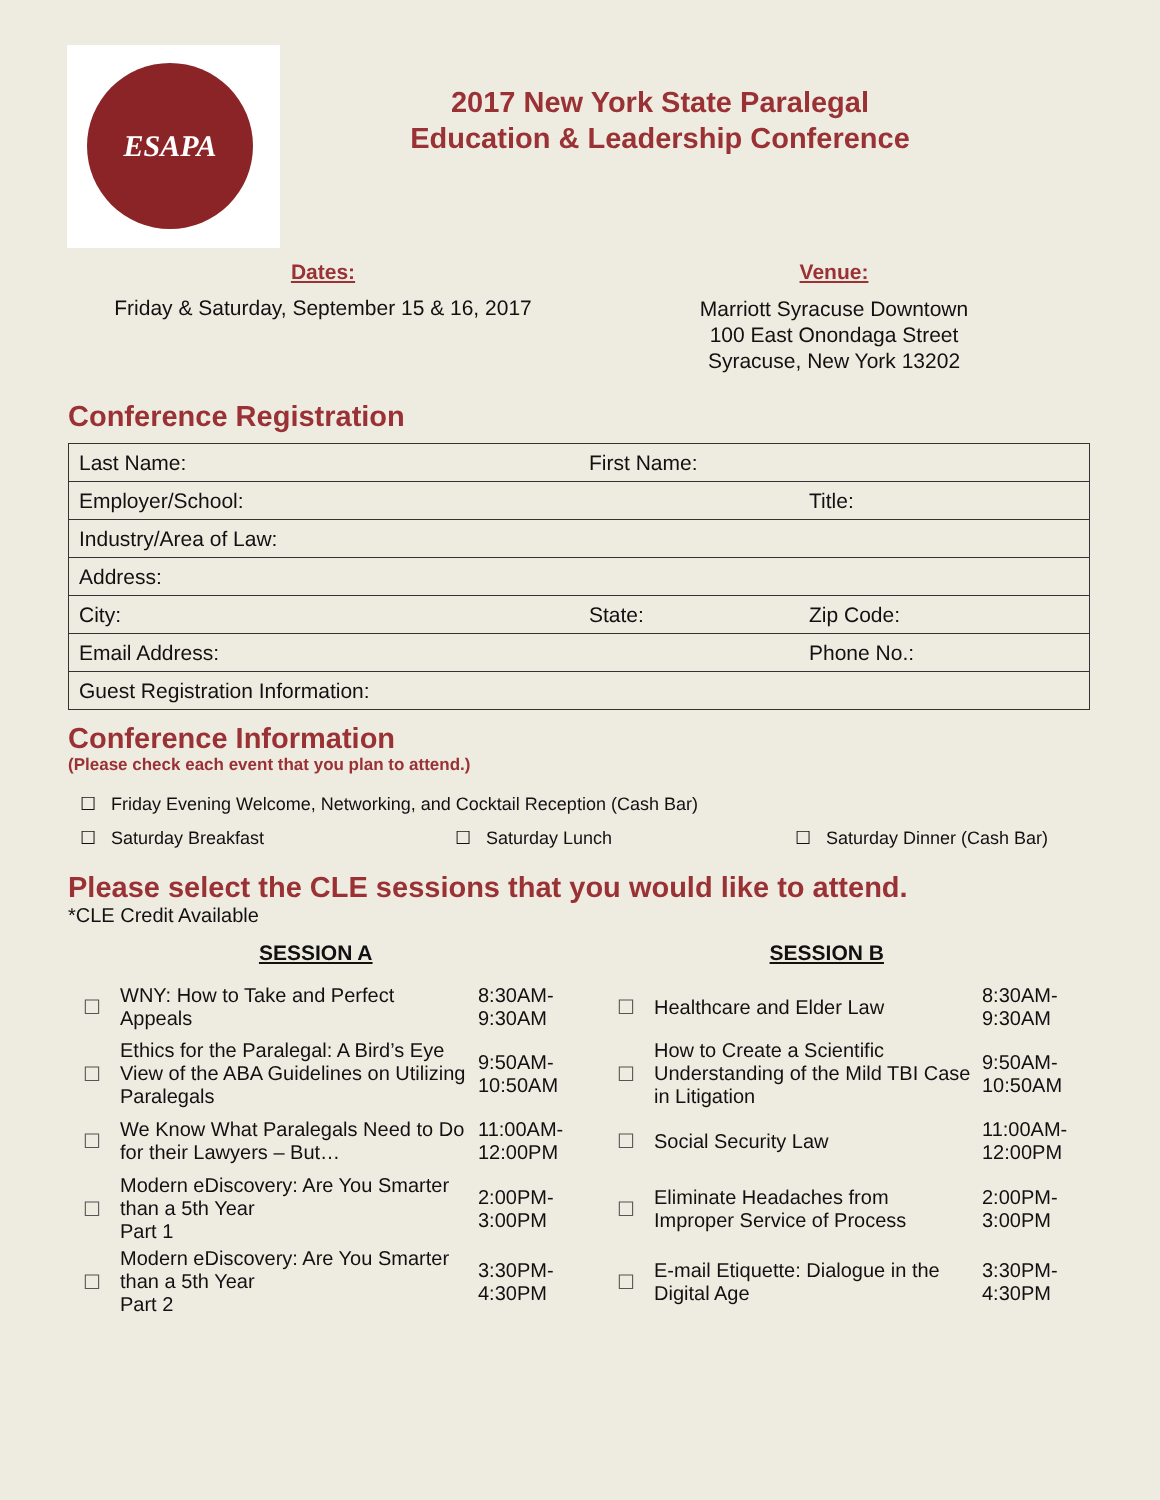ESAPA
2017 New York State Paralegal
Education & Leadership Conference
Dates:
Friday & Saturday, September 15 & 16, 2017
Venue:
Marriott Syracuse Downtown
100 East Onondaga Street
Syracuse, New York 13202
Conference Registration
| Last Name: | First Name: | |
| Employer/School: | | Title: |
| Industry/Area of Law: | | |
| Address: | | |
| City: | State: | Zip Code: |
| Email Address: | | Phone No.: |
| Guest Registration Information: | | |
Conference Information
(Please check each event that you plan to attend.)
☐ Friday Evening Welcome, Networking, and Cocktail Reception (Cash Bar)
☐ Saturday Breakfast ☐ Saturday Lunch ☐ Saturday Dinner (Cash Bar)
Please select the CLE sessions that you would like to attend.
*CLE Credit Available
SESSION A SESSION B
| ☐ | WNY: How to Take and Perfect Appeals | 8:30AM- 9:30AM | ☐ | Healthcare and Elder Law | 8:30AM- 9:30AM |
| ☐ | Ethics for the Paralegal: A Bird’s Eye View of the ABA Guidelines on Utilizing Paralegals | 9:50AM- 10:50AM | ☐ | How to Create a Scientific Understanding of the Mild TBI Case in Litigation | 9:50AM- 10:50AM |
| ☐ | We Know What Paralegals Need to Do for their Lawyers – But… | 11:00AM- 12:00PM | ☐ | Social Security Law | 11:00AM- 12:00PM |
| ☐ | Modern eDiscovery: Are You Smarter than a 5th Year Part 1 | 2:00PM- 3:00PM | ☐ | Eliminate Headaches from Improper Service of Process | 2:00PM- 3:00PM |
| ☐ | Modern eDiscovery: Are You Smarter than a 5th Year Part 2 | 3:30PM- 4:30PM | ☐ | E-mail Etiquette: Dialogue in the Digital Age | 3:30PM- 4:30PM |